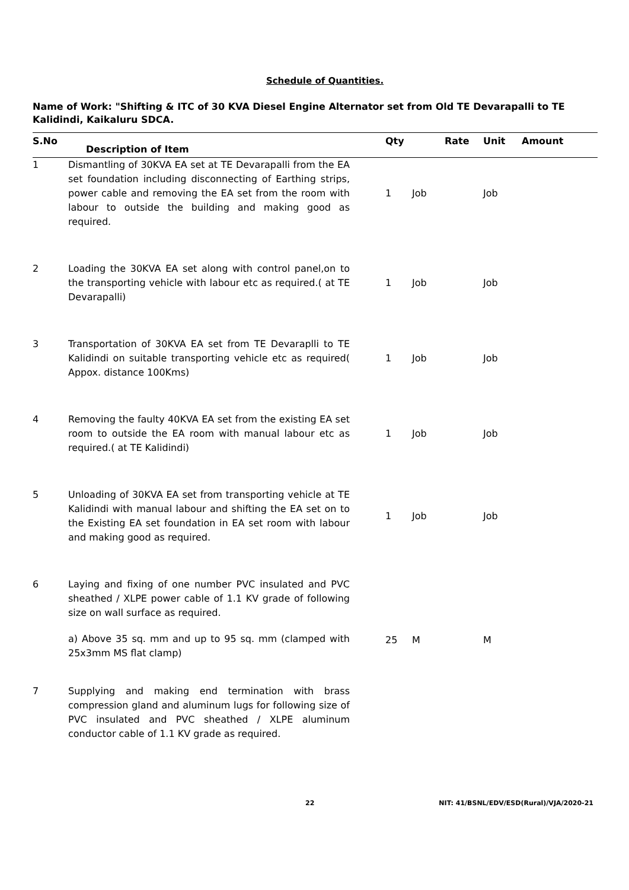Schedule of Quantities.
Name of Work: "Shifting & ITC of 30 KVA Diesel Engine Alternator set from Old TE Devarapalli to TE Kalidindi, Kaikaluru SDCA.
| S.No | Description of Item | Qty | | Rate | Unit | Amount |
| --- | --- | --- | --- | --- | --- | --- |
| 1 | Dismantling of 30KVA EA set at TE Devarapalli from the EA set foundation including disconnecting of Earthing strips, power cable and removing the EA set from the room with labour to outside the building and making good as required. | 1 | Job | | Job | |
| 2 | Loading the 30KVA EA set along with control panel,on to the transporting vehicle with labour etc as required.( at TE Devarapalli) | 1 | Job | | Job | |
| 3 | Transportation of 30KVA EA set from TE Devaraplli to TE Kalidindi on suitable transporting vehicle etc as required( Appox. distance 100Kms) | 1 | Job | | Job | |
| 4 | Removing the faulty 40KVA EA set from the existing EA set room to outside the EA room with manual labour etc as required.( at TE Kalidindi) | 1 | Job | | Job | |
| 5 | Unloading of 30KVA EA set from transporting vehicle at TE Kalidindi with manual labour and shifting the EA set on to the Existing EA set foundation in EA set room with labour and making good as required. | 1 | Job | | Job | |
| 6 | Laying and fixing of one number PVC insulated and PVC sheathed / XLPE power cable of 1.1 KV grade of following size on wall surface as required. | | | | | |
| | a) Above 35 sq. mm and up to 95 sq. mm (clamped with 25x3mm MS flat clamp) | 25 | M | | M | |
| 7 | Supplying and making end termination with brass compression gland and aluminum lugs for following size of PVC insulated and PVC sheathed / XLPE aluminum conductor cable of 1.1 KV grade as required. | | | | | |
22 NIT: 41/BSNL/EDV/ESD(Rural)/VJA/2020-21